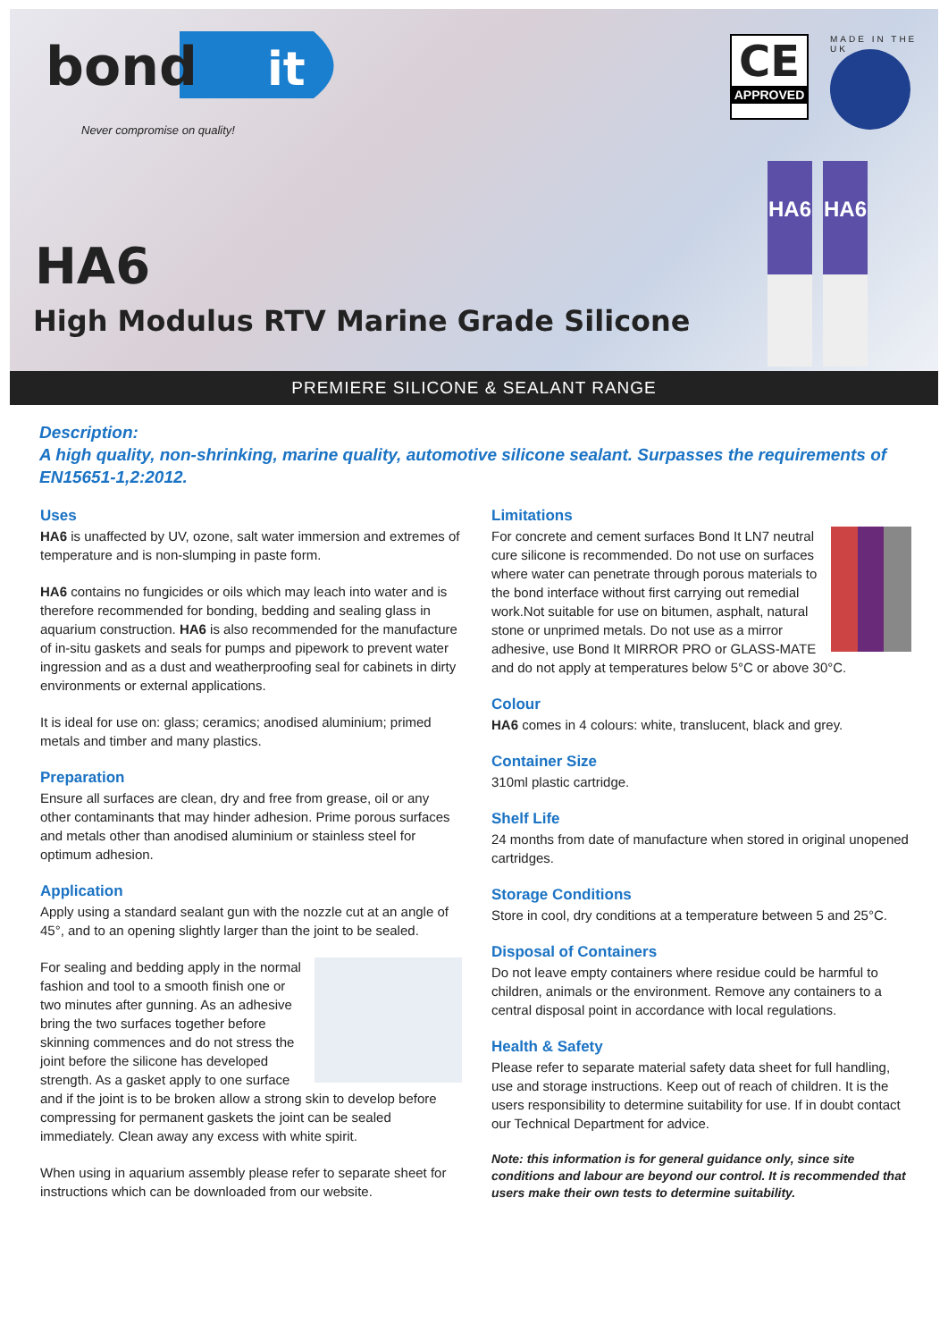bond
it
Never compromise on quality!
CE
APPROVED
MADE IN THE UK
HA6 HA6
HA6
High Modulus RTV Marine Grade Silicone
PREMIERE SILICONE & SEALANT RANGE
Description:
A high quality, non-shrinking, marine quality, automotive silicone sealant. Surpasses the requirements of EN15651-1,2:2012.
Uses
HA6 is unaffected by UV, ozone, salt water immersion and extremes of temperature and is non-slumping in paste form.
HA6 contains no fungicides or oils which may leach into water and is therefore recommended for bonding, bedding and sealing glass in aquarium construction. HA6 is also recommended for the manufacture of in-situ gaskets and seals for pumps and pipework to prevent water ingression and as a dust and weatherproofing seal for cabinets in dirty environments or external applications.
It is ideal for use on: glass; ceramics; anodised aluminium; primed metals and timber and many plastics.
Preparation
Ensure all surfaces are clean, dry and free from grease, oil or any other contaminants that may hinder adhesion. Prime porous surfaces and metals other than anodised aluminium or stainless steel for optimum adhesion.
Application
Apply using a standard sealant gun with the nozzle cut at an angle of 45°, and to an opening slightly larger than the joint to be sealed.
For sealing and bedding apply in the normal fashion and tool to a smooth finish one or two minutes after gunning. As an adhesive bring the two surfaces together before skinning commences and do not stress the joint before the silicone has developed strength. As a gasket apply to one surface and if the joint is to be broken allow a strong skin to develop before compressing for permanent gaskets the joint can be sealed immediately. Clean away any excess with white spirit.
When using in aquarium assembly please refer to separate sheet for instructions which can be downloaded from our website.
Limitations
For concrete and cement surfaces Bond It LN7 neutral cure silicone is recommended. Do not use on surfaces where water can penetrate through porous materials to the bond interface without first carrying out remedial work.Not suitable for use on bitumen, asphalt, natural stone or unprimed metals. Do not use as a mirror adhesive, use Bond It MIRROR PRO or GLASS-MATE and do not apply at temperatures below 5°C or above 30°C.
Colour
HA6 comes in 4 colours: white, translucent, black and grey.
Container Size
310ml plastic cartridge.
Shelf Life
24 months from date of manufacture when stored in original unopened cartridges.
Storage Conditions
Store in cool, dry conditions at a temperature between 5 and 25°C.
Disposal of Containers
Do not leave empty containers where residue could be harmful to children, animals or the environment. Remove any containers to a central disposal point in accordance with local regulations.
Health & Safety
Please refer to separate material safety data sheet for full handling, use and storage instructions. Keep out of reach of children. It is the users responsibility to determine suitability for use. If in doubt contact our Technical Department for advice.
Note: this information is for general guidance only, since site conditions and labour are beyond our control. It is recommended that users make their own tests to determine suitability.